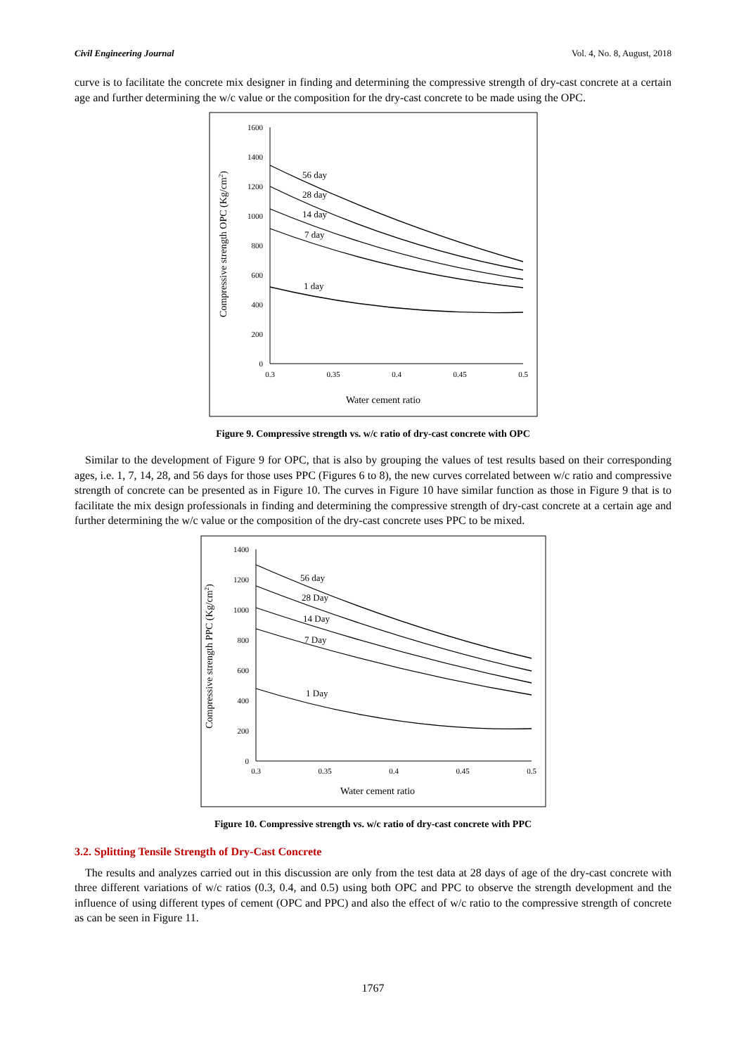Civil Engineering Journal Vol. 4, No. 8, August, 2018
curve is to facilitate the concrete mix designer in finding and determining the compressive strength of dry-cast concrete at a certain age and further determining the w/c value or the composition for the dry-cast concrete to be made using the OPC.
1600
1400
1200
1000
800
600
400
200
0
0.3
0.35
0.4
0.45
0.5
56 day
28 day
14 day
7 day
1 day
Water cement ratio
Compressive strength OPC (Kg/cm2)
Figure 9. Compressive strength vs. w/c ratio of dry-cast concrete with OPC
Similar to the development of Figure 9 for OPC, that is also by grouping the values of test results based on their corresponding ages, i.e. 1, 7, 14, 28, and 56 days for those uses PPC (Figures 6 to 8), the new curves correlated between w/c ratio and compressive strength of concrete can be presented as in Figure 10. The curves in Figure 10 have similar function as those in Figure 9 that is to facilitate the mix design professionals in finding and determining the compressive strength of dry-cast concrete at a certain age and further determining the w/c value or the composition of the dry-cast concrete uses PPC to be mixed.
1400
1200
1000
800
600
400
200
0
0.3
0.35
0.4
0.45
0.5
56 day
28 Day
14 Day
7 Day
1 Day
Water cement ratio
Compressive strength PPC (Kg/cm2)
Figure 10. Compressive strength vs. w/c ratio of dry-cast concrete with PPC
3.2. Splitting Tensile Strength of Dry-Cast Concrete
The results and analyzes carried out in this discussion are only from the test data at 28 days of age of the dry-cast concrete with three different variations of w/c ratios (0.3, 0.4, and 0.5) using both OPC and PPC to observe the strength development and the influence of using different types of cement (OPC and PPC) and also the effect of w/c ratio to the compressive strength of concrete as can be seen in Figure 11.
1767